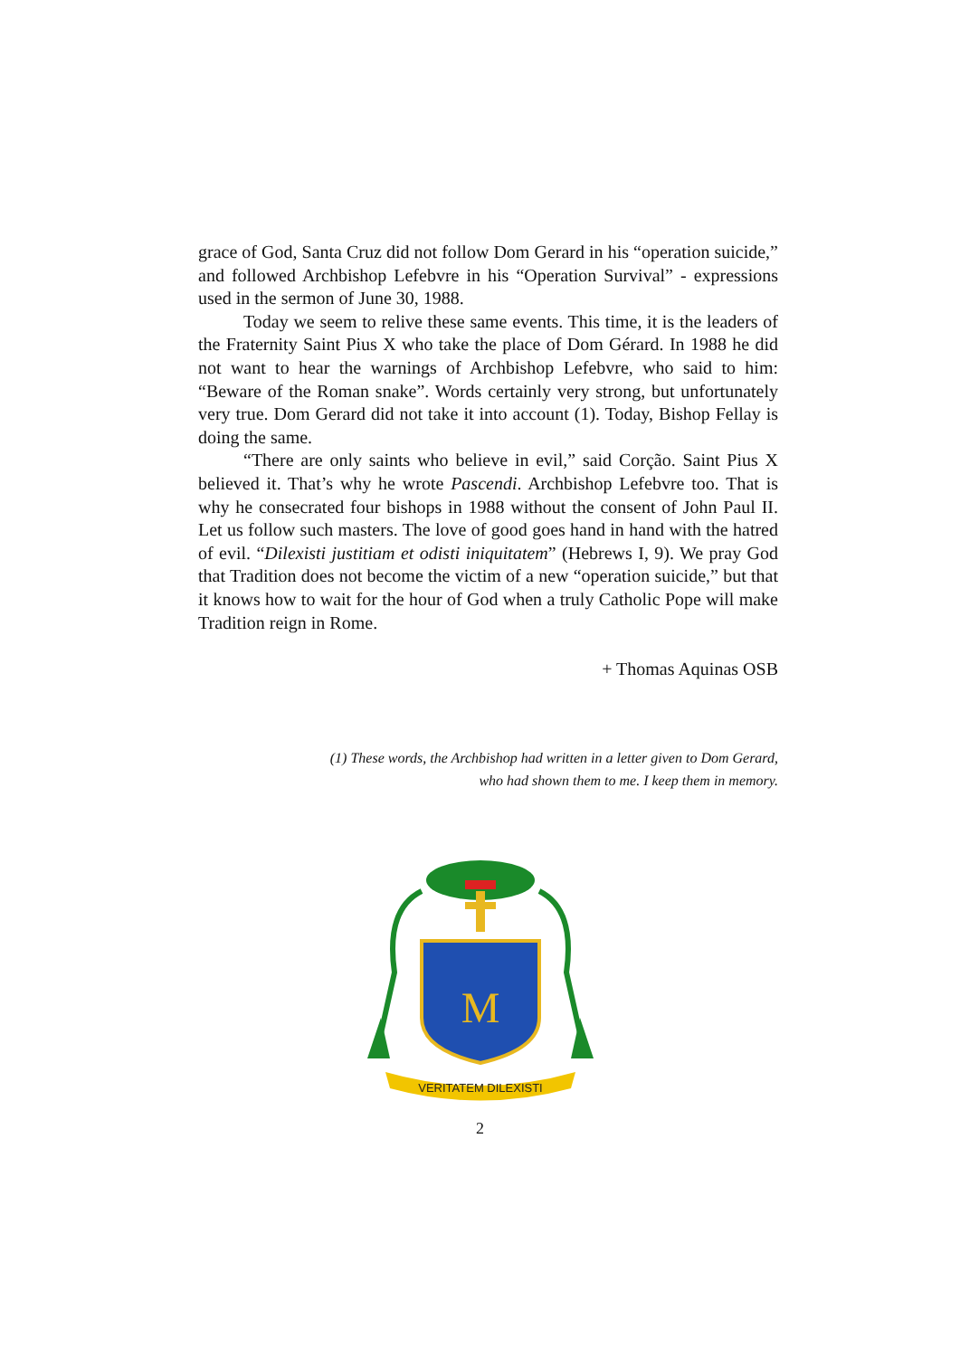grace of God, Santa Cruz did not follow Dom Gerard in his “operation suicide,” and followed Archbishop Lefebvre in his “Operation Survival” - expressions used in the sermon of June 30, 1988.
Today we seem to relive these same events. This time, it is the leaders of the Fraternity Saint Pius X who take the place of Dom Gérard. In 1988 he did not want to hear the warnings of Archbishop Lefebvre, who said to him: “Beware of the Roman snake”. Words certainly very strong, but unfortunately very true. Dom Gerard did not take it into account (1). Today, Bishop Fellay is doing the same.
“There are only saints who believe in evil,” said Corção. Saint Pius X believed it. That’s why he wrote Pascendi. Archbishop Lefebvre too. That is why he consecrated four bishops in 1988 without the consent of John Paul II. Let us follow such masters. The love of good goes hand in hand with the hatred of evil. “Dilexisti justitiam et odisti iniquitatem” (Hebrews I, 9). We pray God that Tradition does not become the victim of a new “operation suicide,” but that it knows how to wait for the hour of God when a truly Catholic Pope will make Tradition reign in Rome.
+ Thomas Aquinas OSB
(1) These words, the Archbishop had written in a letter given to Dom Gerard,
who had shown them to me. I keep them in memory.
M
VERITATEM DILEXISTI
2